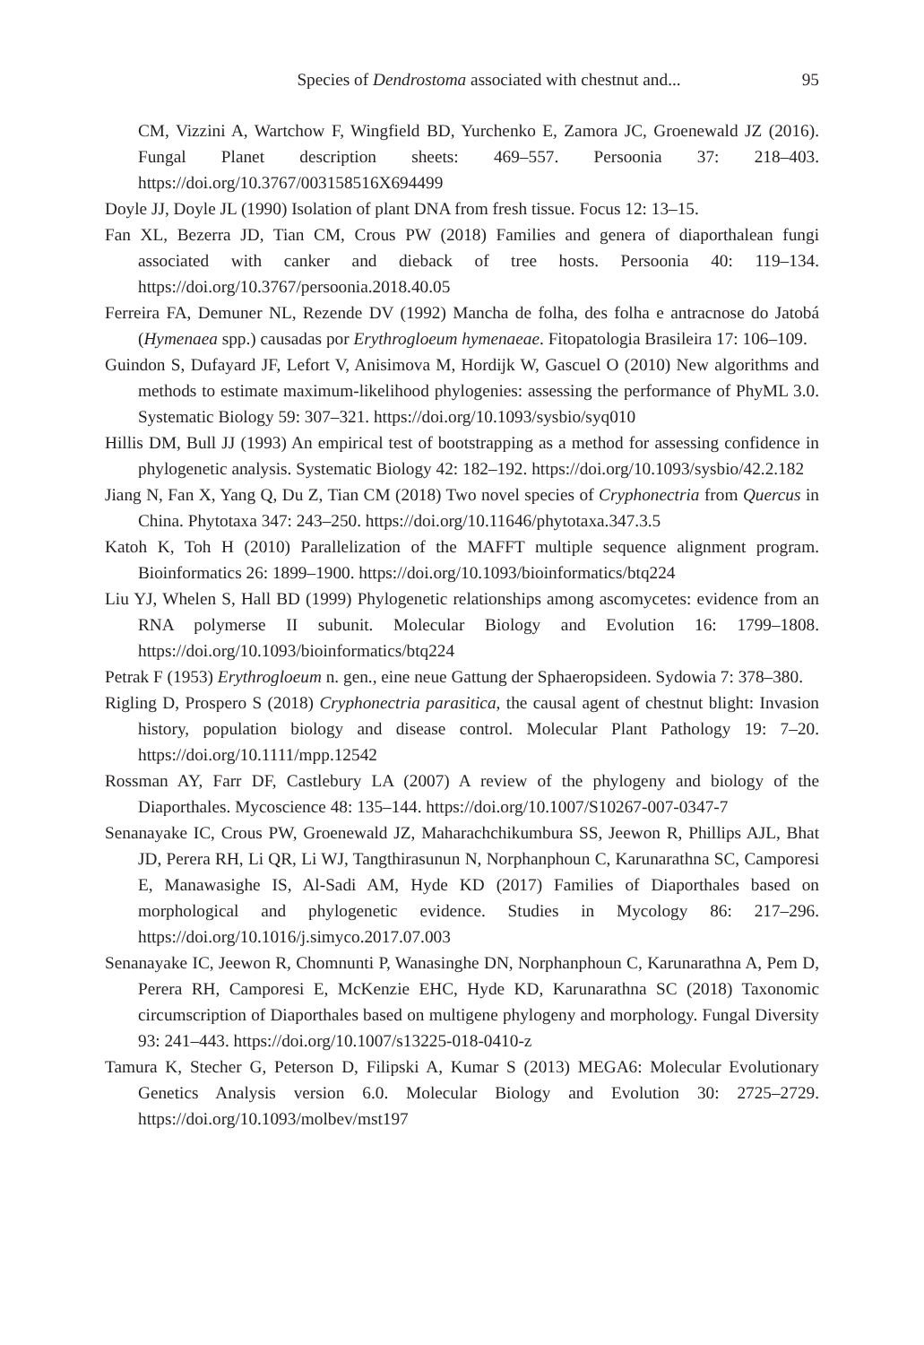Species of Dendrostoma associated with chestnut and...
95
CM, Vizzini A, Wartchow F, Wingfield BD, Yurchenko E, Zamora JC, Groenewald JZ (2016). Fungal Planet description sheets: 469–557. Persoonia 37: 218–403. https://doi.org/10.3767/003158516X694499
Doyle JJ, Doyle JL (1990) Isolation of plant DNA from fresh tissue. Focus 12: 13–15.
Fan XL, Bezerra JD, Tian CM, Crous PW (2018) Families and genera of diaporthalean fungi associated with canker and dieback of tree hosts. Persoonia 40: 119–134. https://doi.org/10.3767/persoonia.2018.40.05
Ferreira FA, Demuner NL, Rezende DV (1992) Mancha de folha, des folha e antracnose do Jatobá (Hymenaea spp.) causadas por Erythrogloeum hymenaeae. Fitopatologia Brasileira 17: 106–109.
Guindon S, Dufayard JF, Lefort V, Anisimova M, Hordijk W, Gascuel O (2010) New algorithms and methods to estimate maximum-likelihood phylogenies: assessing the performance of PhyML 3.0. Systematic Biology 59: 307–321. https://doi.org/10.1093/sysbio/syq010
Hillis DM, Bull JJ (1993) An empirical test of bootstrapping as a method for assessing confidence in phylogenetic analysis. Systematic Biology 42: 182–192. https://doi.org/10.1093/sysbio/42.2.182
Jiang N, Fan X, Yang Q, Du Z, Tian CM (2018) Two novel species of Cryphonectria from Quercus in China. Phytotaxa 347: 243–250. https://doi.org/10.11646/phytotaxa.347.3.5
Katoh K, Toh H (2010) Parallelization of the MAFFT multiple sequence alignment program. Bioinformatics 26: 1899–1900. https://doi.org/10.1093/bioinformatics/btq224
Liu YJ, Whelen S, Hall BD (1999) Phylogenetic relationships among ascomycetes: evidence from an RNA polymerse II subunit. Molecular Biology and Evolution 16: 1799–1808. https://doi.org/10.1093/bioinformatics/btq224
Petrak F (1953) Erythrogloeum n. gen., eine neue Gattung der Sphaeropsideen. Sydowia 7: 378–380.
Rigling D, Prospero S (2018) Cryphonectria parasitica, the causal agent of chestnut blight: Invasion history, population biology and disease control. Molecular Plant Pathology 19: 7–20. https://doi.org/10.1111/mpp.12542
Rossman AY, Farr DF, Castlebury LA (2007) A review of the phylogeny and biology of the Diaporthales. Mycoscience 48: 135–144. https://doi.org/10.1007/S10267-007-0347-7
Senanayake IC, Crous PW, Groenewald JZ, Maharachchikumbura SS, Jeewon R, Phillips AJL, Bhat JD, Perera RH, Li QR, Li WJ, Tangthirasunun N, Norphanphoun C, Karunarathna SC, Camporesi E, Manawasighe IS, Al-Sadi AM, Hyde KD (2017) Families of Diaporthales based on morphological and phylogenetic evidence. Studies in Mycology 86: 217–296. https://doi.org/10.1016/j.simyco.2017.07.003
Senanayake IC, Jeewon R, Chomnunti P, Wanasinghe DN, Norphanphoun C, Karunarathna A, Pem D, Perera RH, Camporesi E, McKenzie EHC, Hyde KD, Karunarathna SC (2018) Taxonomic circumscription of Diaporthales based on multigene phylogeny and morphology. Fungal Diversity 93: 241–443. https://doi.org/10.1007/s13225-018-0410-z
Tamura K, Stecher G, Peterson D, Filipski A, Kumar S (2013) MEGA6: Molecular Evolutionary Genetics Analysis version 6.0. Molecular Biology and Evolution 30: 2725–2729. https://doi.org/10.1093/molbev/mst197